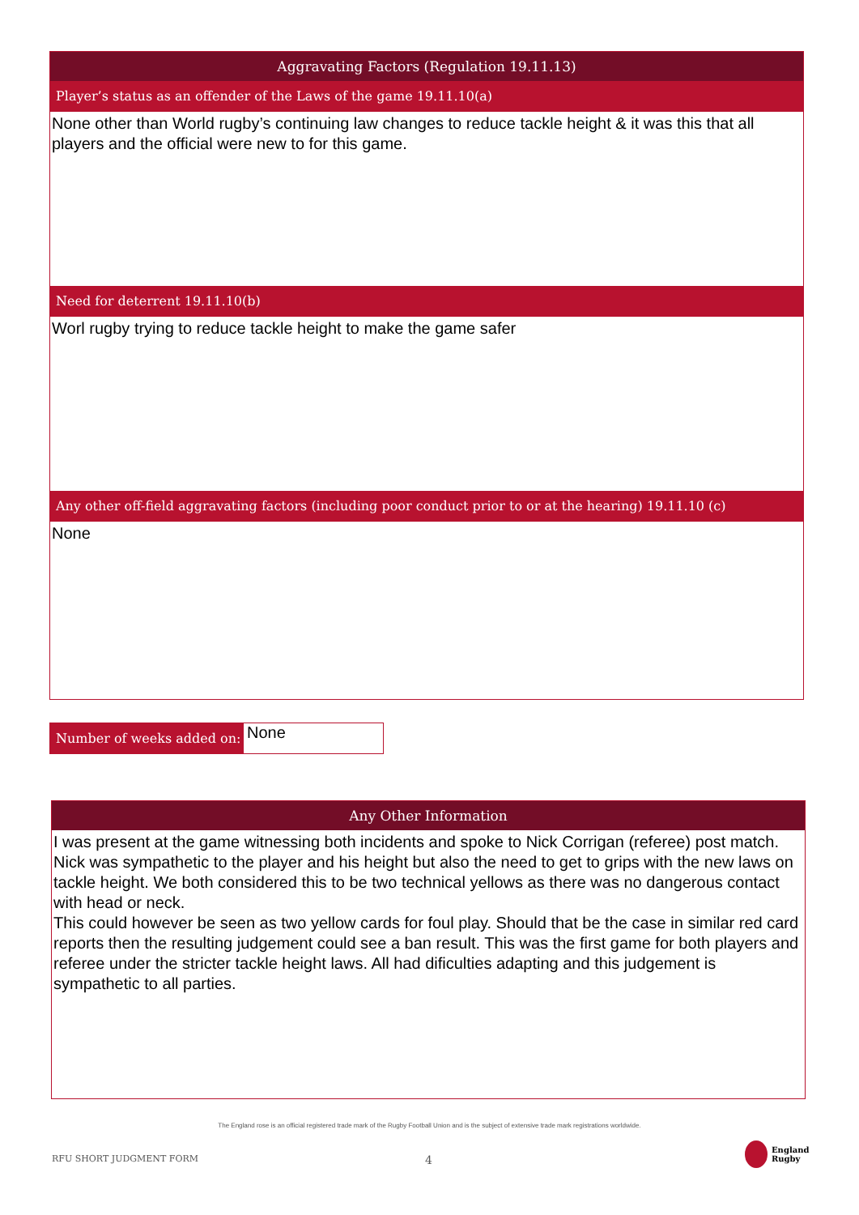Aggravating Factors (Regulation 19.11.13)
Player’s status as an offender of the Laws of the game 19.11.10(a)
None other than World rugby’s continuing law changes to reduce tackle height & it was this that all players and the official were new to for this game.
Need for deterrent 19.11.10(b)
Worl rugby trying to reduce tackle height to make the game safer
Any other off-field aggravating factors (including poor conduct prior to or at the hearing) 19.11.10 (c)
None
Number of weeks added on:
None
Any Other Information
I was present at the game witnessing both incidents and spoke to Nick Corrigan (referee) post match. Nick was sympathetic to the player and his height but also the need to get to grips with the new laws on tackle height. We both considered this to be two technical yellows as there was no dangerous contact with head or neck.
This could however be seen as two yellow cards for foul play. Should that be the case in similar red card reports then the resulting judgement could see a ban result. This was the first game for both players and referee under the stricter tackle height laws. All had dificulties adapting and this judgement is sympathetic to all parties.
The England rose is an official registered trade mark of the Rugby Football Union and is the subject of extensive trade mark registrations worldwide.
RFU SHORT JUDGMENT FORM 4
England
Rugby